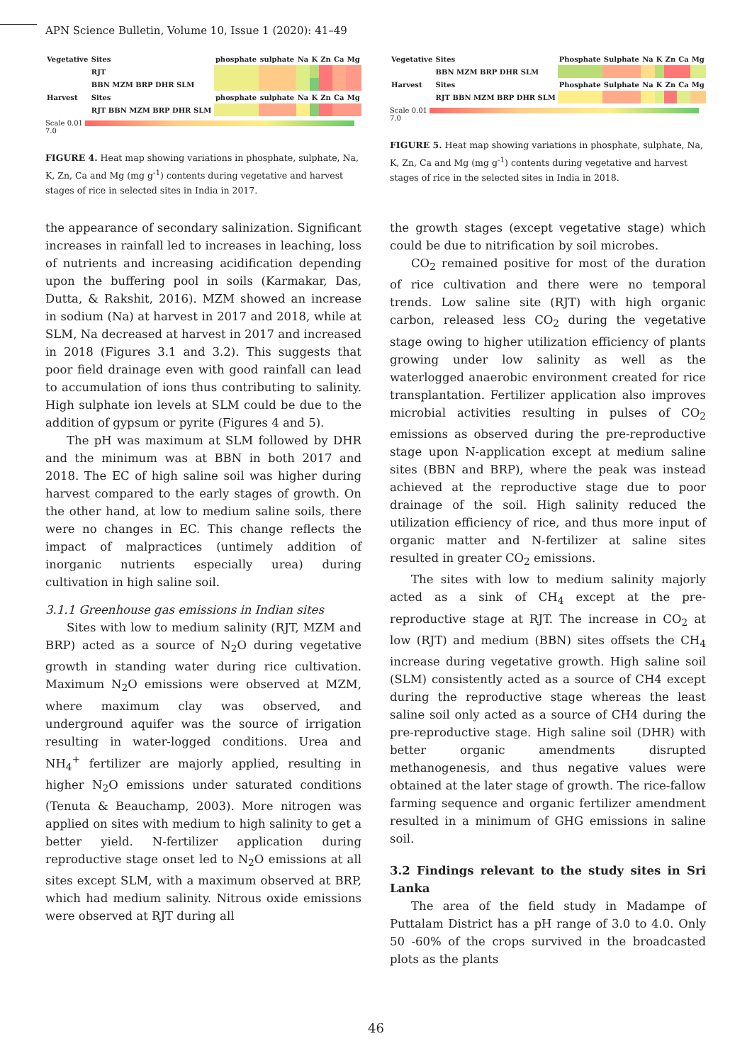APN Science Bulletin, Volume 10, Issue 1 (2020): 41–49
| Vegetative | Sites | phosphate | sulphate | Na | K | Zn | Ca | Mg |
| --- | --- | --- | --- | --- | --- | --- | --- | --- |
| | RJT | | | | | | | |
| | BBN MZM BRP DHR SLM | | | | | | | |
| Harvest | Sites | phosphate | sulphate | Na | K | Zn | Ca | Mg |
| | RJT BBN MZM BRP DHR SLM | | | | | | | |
Scale 0.01 7.0
FIGURE 4. Heat map showing variations in phosphate, sulphate, Na, K, Zn, Ca and Mg (mg g<sup>-1</sup>) contents during vegetative and harvest stages of rice in selected sites in India in 2017.
| Vegetative | Sites | Phosphate | Sulphate | Na | K | Zn | Ca | Mg |
| --- | --- | --- | --- | --- | --- | --- | --- | --- |
| | BBN MZM BRP DHR SLM | | | | | | | |
| Harvest | Sites | Phosphate | Sulphate | Na | K | Zn | Ca | Mg |
| | RJT BBN MZM BRP DHR SLM | | | | | | | |
Scale 0.01 7.0
FIGURE 5. Heat map showing variations in phosphate, sulphate, Na, K, Zn, Ca and Mg (mg g<sup>-1</sup>) contents during vegetative and harvest stages of rice in the selected sites in India in 2018.
the appearance of secondary salinization. Significant increases in rainfall led to increases in leaching, loss of nutrients and increasing acidification depending upon the buffering pool in soils (Karmakar, Das, Dutta, & Rakshit, 2016). MZM showed an increase in sodium (Na) at harvest in 2017 and 2018, while at SLM, Na decreased at harvest in 2017 and increased in 2018 (Figures 3.1 and 3.2). This suggests that poor field drainage even with good rainfall can lead to accumulation of ions thus contributing to salinity. High sulphate ion levels at SLM could be due to the addition of gypsum or pyrite (Figures 4 and 5).
The pH was maximum at SLM followed by DHR and the minimum was at BBN in both 2017 and 2018. The EC of high saline soil was higher during harvest compared to the early stages of growth. On the other hand, at low to medium saline soils, there were no changes in EC. This change reflects the impact of malpractices (untimely addition of inorganic nutrients especially urea) during cultivation in high saline soil.
3.1.1 Greenhouse gas emissions in Indian sites
Sites with low to medium salinity (RJT, MZM and BRP) acted as a source of N<sub>2</sub>O during vegetative growth in standing water during rice cultivation. Maximum N<sub>2</sub>O emissions were observed at MZM, where maximum clay was observed, and underground aquifer was the source of irrigation resulting in water-logged conditions. Urea and NH<sub>4</sub><sup>+</sup> fertilizer are majorly applied, resulting in higher N<sub>2</sub>O emissions under saturated conditions (Tenuta & Beauchamp, 2003). More nitrogen was applied on sites with medium to high salinity to get a better yield. N-fertilizer application during reproductive stage onset led to N<sub>2</sub>O emissions at all sites except SLM, with a maximum observed at BRP, which had medium salinity. Nitrous oxide emissions were observed at RJT during all
the growth stages (except vegetative stage) which could be due to nitrification by soil microbes.
CO<sub>2</sub> remained positive for most of the duration of rice cultivation and there were no temporal trends. Low saline site (RJT) with high organic carbon, released less CO<sub>2</sub> during the vegetative stage owing to higher utilization efficiency of plants growing under low salinity as well as the waterlogged anaerobic environment created for rice transplantation. Fertilizer application also improves microbial activities resulting in pulses of CO<sub>2</sub> emissions as observed during the pre-reproductive stage upon N-application except at medium saline sites (BBN and BRP), where the peak was instead achieved at the reproductive stage due to poor drainage of the soil. High salinity reduced the utilization efficiency of rice, and thus more input of organic matter and N-fertilizer at saline sites resulted in greater CO<sub>2</sub> emissions.
The sites with low to medium salinity majorly acted as a sink of CH<sub>4</sub> except at the pre-reproductive stage at RJT. The increase in CO<sub>2</sub> at low (RJT) and medium (BBN) sites offsets the CH<sub>4</sub> increase during vegetative growth. High saline soil (SLM) consistently acted as a source of CH4 except during the reproductive stage whereas the least saline soil only acted as a source of CH4 during the pre-reproductive stage. High saline soil (DHR) with better organic amendments disrupted methanogenesis, and thus negative values were obtained at the later stage of growth. The rice-fallow farming sequence and organic fertilizer amendment resulted in a minimum of GHG emissions in saline soil.
3.2 Findings relevant to the study sites in Sri Lanka
The area of the field study in Madampe of Puttalam District has a pH range of 3.0 to 4.0. Only 50 -60% of the crops survived in the broadcasted plots as the plants
46